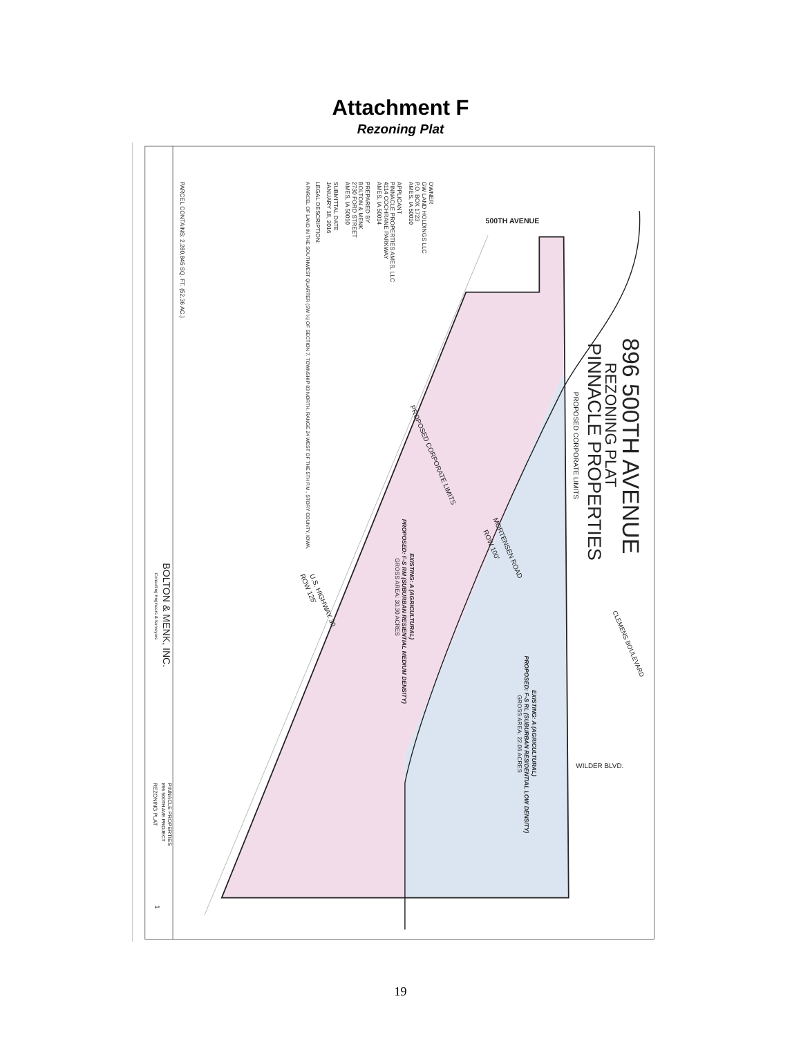Attachment F
Rezoning Plat
OWNER
GW LAND HOLDINGS LLC
P.O. BOX 1723
AMES, IA 50010
APPLICANT
PINNACLE PROPERTIES AMES, LLC
4114 COCHRANE PARKWAY
AMES, IA 50014
PREPARED BY
BOLTON & MENK
2730 FORD STREET
AMES, IA 50010
SUBMITTAL DATE
JANUARY 18, 2016
LEGAL DESCRIPTION:
A PARCEL OF LAND IN THE SOUTHWEST QUARTER (SW ¼) OF SECTION 7, TOWNSHIP 83 NORTH, RANGE 24 WEST OF THE 5TH P.M., STORY COUNTY, IOWA.
PARCEL CONTAINS: 2,280,845 SQ. FT. (52.36 AC.)
896 500TH AVENUE
REZONING PLAT
PINNACLE PROPERTIES
PROPOSED CORPORATE LIMITS
500TH AVENUE
CLEMENS BOULEVARD
WILDER BLVD.
MORTENSEN ROAD
ROW 100'
PROPOSED CORPORATE LIMITS
U.S. HIGHWAY 30
ROW 125'
EXISTING: A (AGRICULTURAL)
PROPOSED: F-S RM (SUBURBAN RESIENTIAL MEDIUM DENSITY)
GROSS AREA: 30.30 ACRES
EXISTING: A (AGRICULTURAL)
PROPOSED: F-S RL (SUBURBAN RESIDENTIAL LOW DENSITY)
GROSS AREA: 22.06 ACRES
BOLTON & MENK, INC.
Consulting Engineers & Surveyors
PINNACLE PROPERTIES
896 500TH AVE PROJECT
REZONING PLAT
1
19